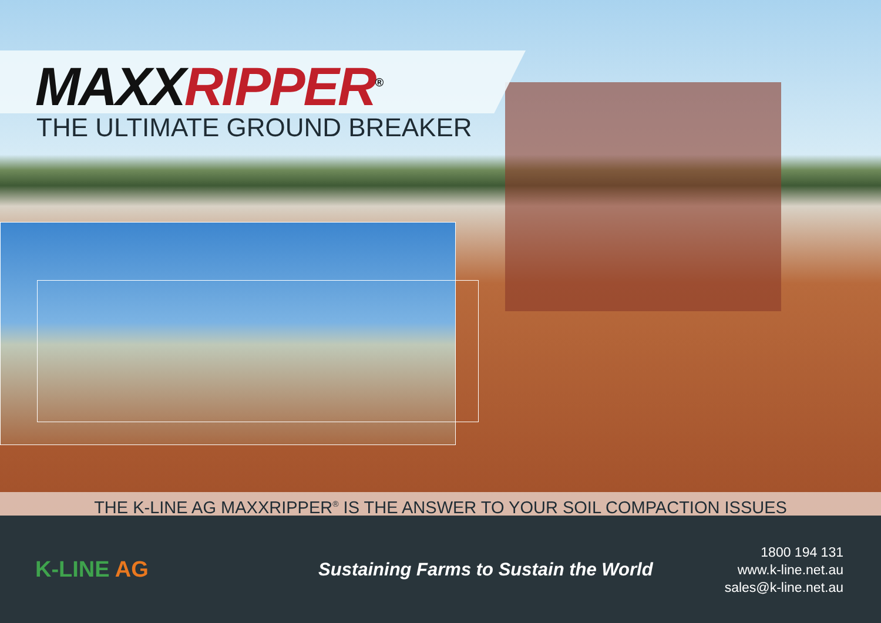MAXX RIPPER<sup>®</sup>
THE ULTIMATE GROUND BREAKER
THE K-LINE AG MAXXRIPPER<sup>®</sup> IS THE ANSWER TO YOUR SOIL COMPACTION ISSUES
K-LINE AG
Sustaining Farms to Sustain the World
1800 194 131
www.k-line.net.au
sales@k-line.net.au